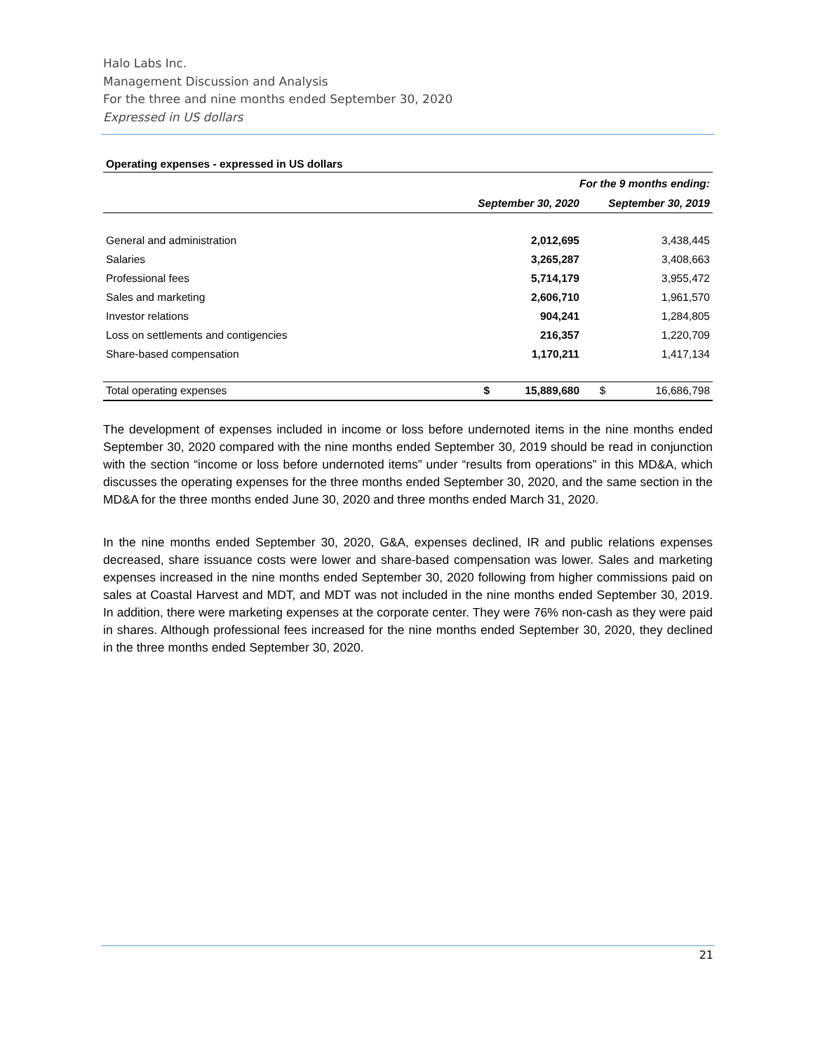Halo Labs Inc.
Management Discussion and Analysis
For the three and nine months ended September 30, 2020
Expressed in US dollars
| Operating expenses - expressed in US dollars | | | | |
| --- | --- | --- | --- | --- |
| | For the 9 months ending: | | | |
| | September 30, 2020 | | September 30, 2019 | |
| General and administration | | 2,012,695 | | 3,438,445 |
| Salaries | | 3,265,287 | | 3,408,663 |
| Professional fees | | 5,714,179 | | 3,955,472 |
| Sales and marketing | | 2,606,710 | | 1,961,570 |
| Investor relations | | 904,241 | | 1,284,805 |
| Loss on settlements and contigencies | | 216,357 | | 1,220,709 |
| Share-based compensation | | 1,170,211 | | 1,417,134 |
| Total operating expenses | $ | 15,889,680 | $ | 16,686,798 |
The development of expenses included in income or loss before undernoted items in the nine months ended September 30, 2020 compared with the nine months ended September 30, 2019 should be read in conjunction with the section “income or loss before undernoted items” under “results from operations” in this MD&A, which discusses the operating expenses for the three months ended September 30, 2020, and the same section in the MD&A for the three months ended June 30, 2020 and three months ended March 31, 2020.
In the nine months ended September 30, 2020, G&A, expenses declined, IR and public relations expenses decreased, share issuance costs were lower and share-based compensation was lower. Sales and marketing expenses increased in the nine months ended September 30, 2020 following from higher commissions paid on sales at Coastal Harvest and MDT, and MDT was not included in the nine months ended September 30, 2019. In addition, there were marketing expenses at the corporate center. They were 76% non-cash as they were paid in shares. Although professional fees increased for the nine months ended September 30, 2020, they declined in the three months ended September 30, 2020.
21